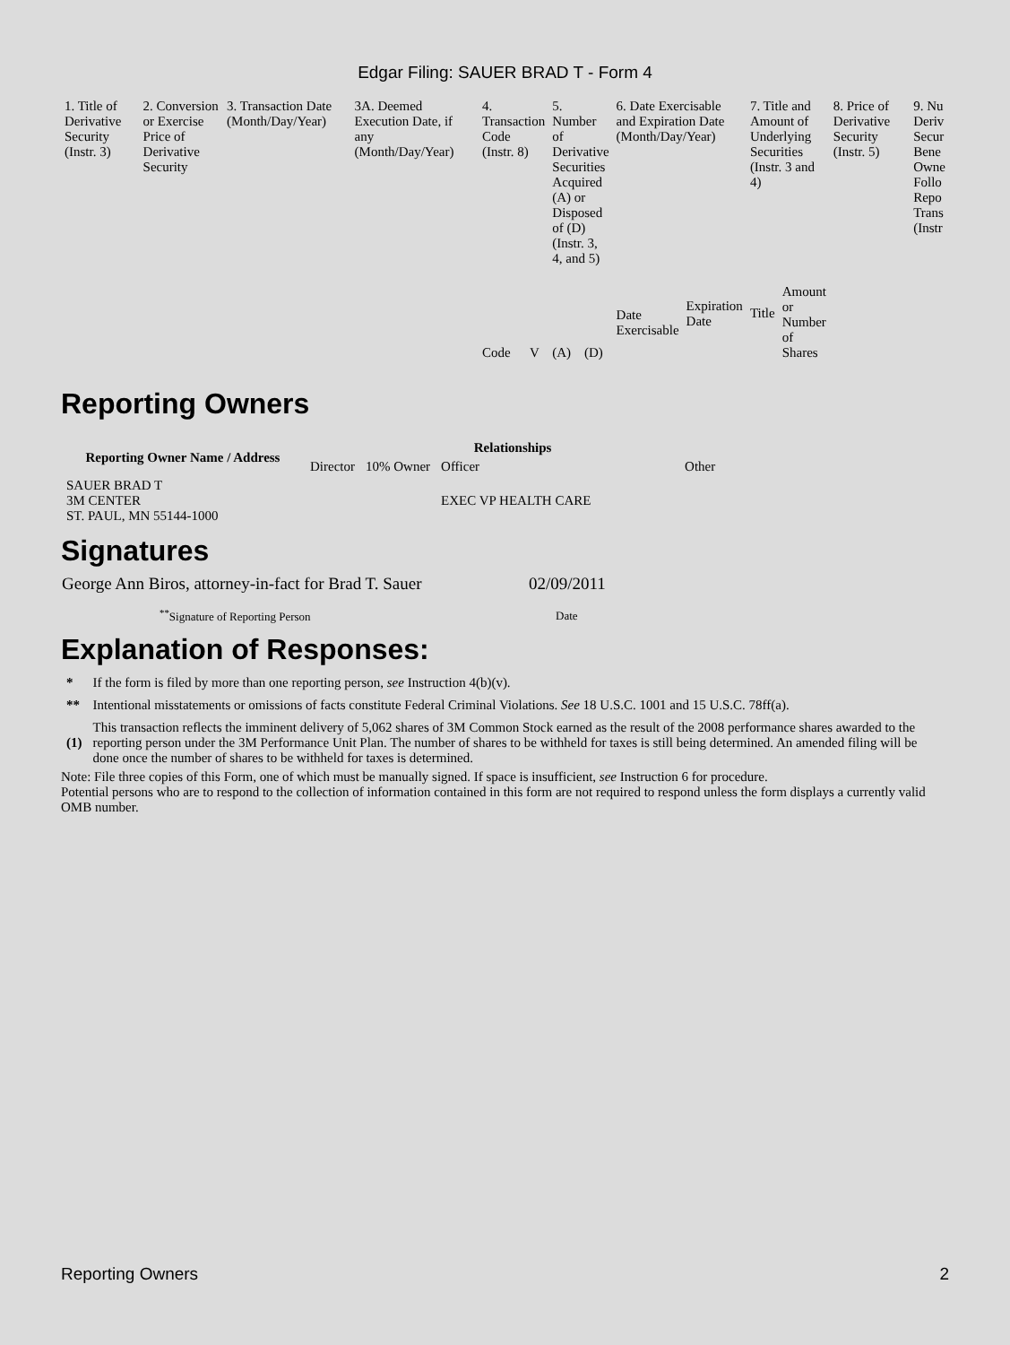Edgar Filing: SAUER BRAD T - Form 4
| 1. Title of Derivative Security (Instr. 3) | 2. Conversion or Exercise Price of Derivative Security | 3. Transaction Date (Month/Day/Year) | 3A. Deemed Execution Date, if any (Month/Day/Year) | 4. Transaction Code (Instr. 8) | | 5. Number of Derivative Securities Acquired (A) or Disposed of (D) (Instr. 3, 4, and 5) | | 6. Date Exercisable and Expiration Date (Month/Day/Year) | | 7. Title and Amount of Underlying Securities (Instr. 3 and 4) | | 8. Price of Derivative Security (Instr. 5) | 9. Nu Deriv Secur Bene Owne Follo Repo Trans (Instr |
| --- | --- | --- | --- | --- | --- | --- | --- | --- | --- | --- | --- | --- | --- |
| | | | | Code | V | (A) | (D) | Date Exercisable | Expiration Date | Title | Amount or Number of Shares | | |
Reporting Owners
| Reporting Owner Name / Address | Relationships | | | |
| --- | --- | --- | --- | --- |
| | Director | 10% Owner | Officer | Other |
| SAUER BRAD T 3M CENTER ST. PAUL, MN 55144-1000 | | | EXEC VP HEALTH CARE | |
Signatures
| George Ann Biros, attorney-in-fact for Brad T. Sauer | 02/09/2011 |
| <sup>**</sup> Signature of Reporting Person | Date |
Explanation of Responses:
| * | If the form is filed by more than one reporting person, see Instruction 4(b)(v). |
| ** | Intentional misstatements or omissions of facts constitute Federal Criminal Violations. See 18 U.S.C. 1001 and 15 U.S.C. 78ff(a). |
| (1) | This transaction reflects the imminent delivery of 5,062 shares of 3M Common Stock earned as the result of the 2008 performance shares awarded to the reporting person under the 3M Performance Unit Plan. The number of shares to be withheld for taxes is still being determined. An amended filing will be done once the number of shares to be withheld for taxes is determined. |
Note: File three copies of this Form, one of which must be manually signed. If space is insufficient, see Instruction 6 for procedure.
Potential persons who are to respond to the collection of information contained in this form are not required to respond unless the form displays a currently valid OMB number.
Reporting Owners 2